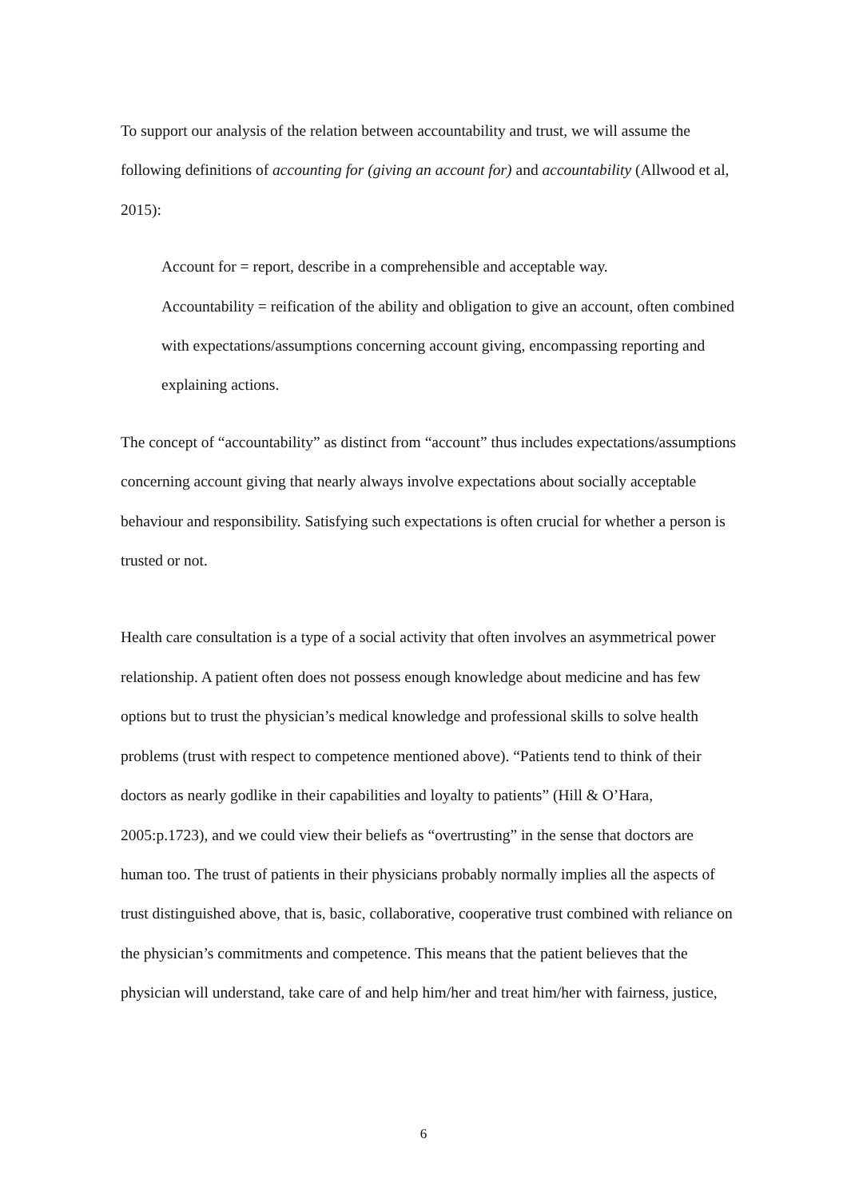To support our analysis of the relation between accountability and trust, we will assume the following definitions of accounting for (giving an account for) and accountability (Allwood et al, 2015):
Account for = report, describe in a comprehensible and acceptable way.
Accountability = reification of the ability and obligation to give an account, often combined with expectations/assumptions concerning account giving, encompassing reporting and explaining actions.
The concept of “accountability” as distinct from “account” thus includes expectations/assumptions concerning account giving that nearly always involve expectations about socially acceptable behaviour and responsibility. Satisfying such expectations is often crucial for whether a person is trusted or not.
Health care consultation is a type of a social activity that often involves an asymmetrical power relationship. A patient often does not possess enough knowledge about medicine and has few options but to trust the physician’s medical knowledge and professional skills to solve health problems (trust with respect to competence mentioned above). “Patients tend to think of their doctors as nearly godlike in their capabilities and loyalty to patients” (Hill & O’Hara, 2005:p.1723), and we could view their beliefs as “overtrusting” in the sense that doctors are human too. The trust of patients in their physicians probably normally implies all the aspects of trust distinguished above, that is, basic, collaborative, cooperative trust combined with reliance on the physician’s commitments and competence. This means that the patient believes that the physician will understand, take care of and help him/her and treat him/her with fairness, justice,
6